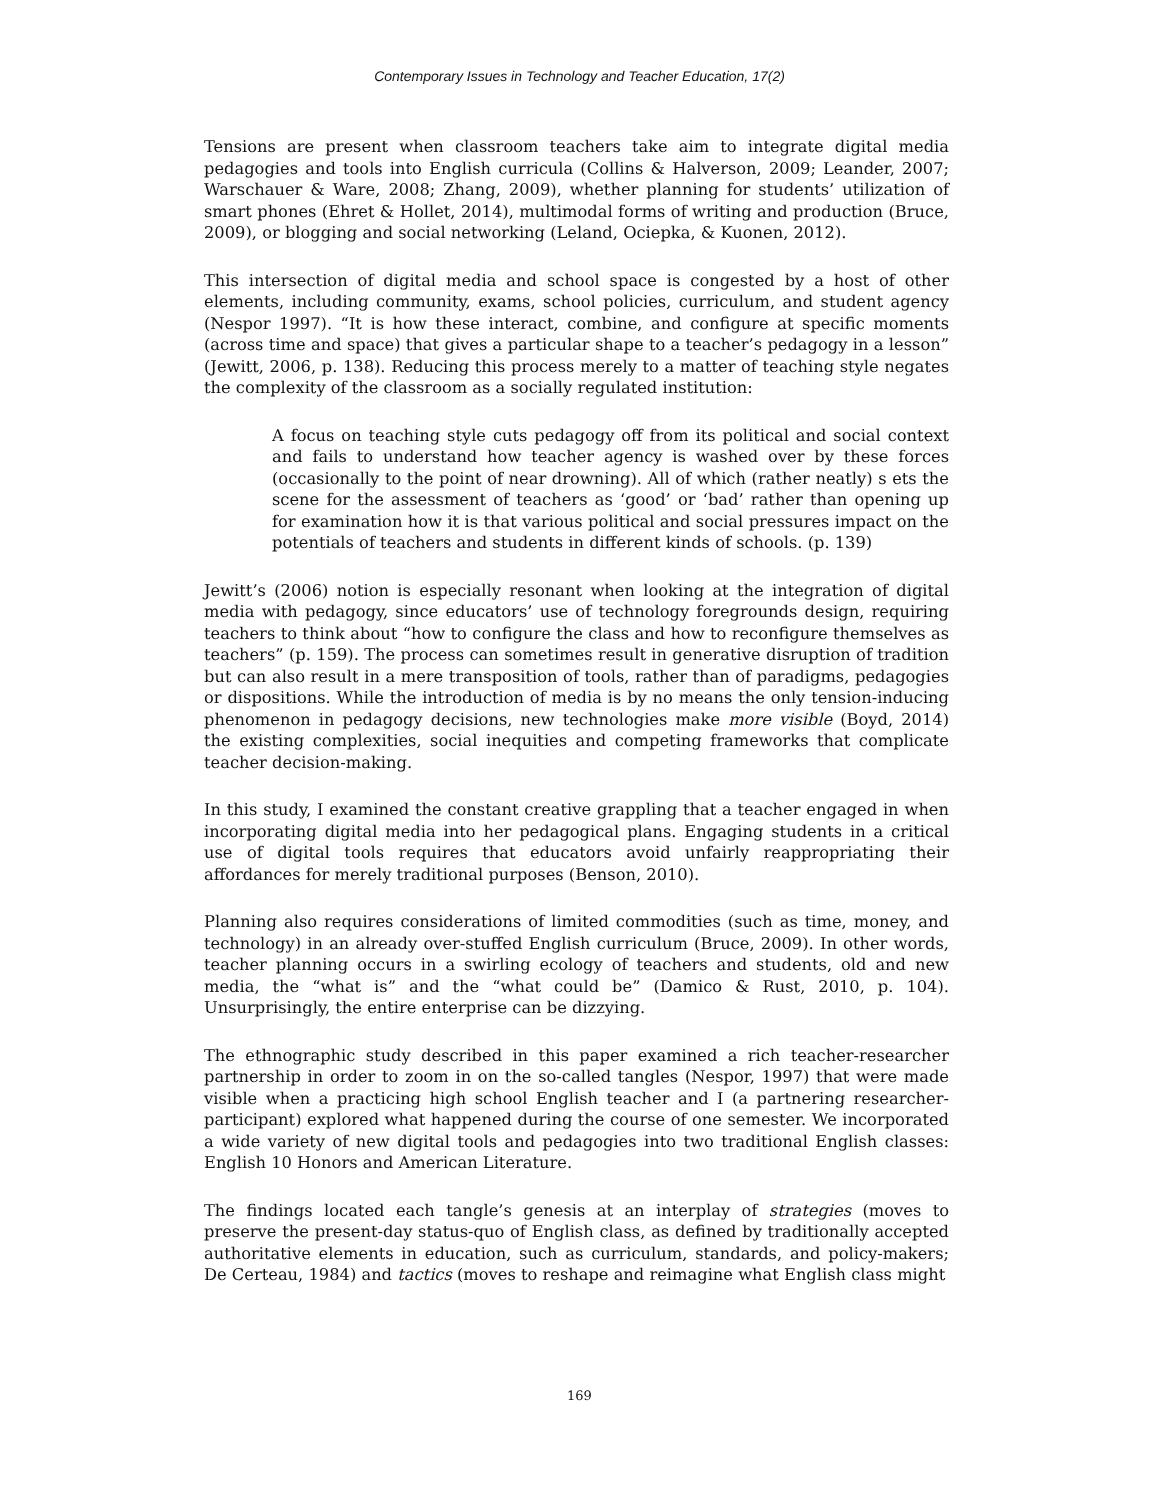Contemporary Issues in Technology and Teacher Education, 17(2)
Tensions are present when classroom teachers take aim to integrate digital media pedagogies and tools into English curricula (Collins & Halverson, 2009; Leander, 2007; Warschauer & Ware, 2008; Zhang, 2009), whether planning for students’ utilization of smart phones (Ehret & Hollet, 2014), multimodal forms of writing and production (Bruce, 2009), or blogging and social networking (Leland, Ociepka, & Kuonen, 2012).
This intersection of digital media and school space is congested by a host of other elements, including community, exams, school policies, curriculum, and student agency (Nespor 1997). “It is how these interact, combine, and configure at specific moments (across time and space) that gives a particular shape to a teacher’s pedagogy in a lesson” (Jewitt, 2006, p. 138). Reducing this process merely to a matter of teaching style negates the complexity of the classroom as a socially regulated institution:
A focus on teaching style cuts pedagogy off from its political and social context and fails to understand how teacher agency is washed over by these forces (occasionally to the point of near drowning). All of which (rather neatly) s ets the scene for the assessment of teachers as ‘good’ or ‘bad’ rather than opening up for examination how it is that various political and social pressures impact on the potentials of teachers and students in different kinds of schools. (p. 139)
Jewitt’s (2006) notion is especially resonant when looking at the integration of digital media with pedagogy, since educators’ use of technology foregrounds design, requiring teachers to think about “how to configure the class and how to reconfigure themselves as teachers” (p. 159). The process can sometimes result in generative disruption of tradition but can also result in a mere transposition of tools, rather than of paradigms, pedagogies or dispositions. While the introduction of media is by no means the only tension-inducing phenomenon in pedagogy decisions, new technologies make more visible (Boyd, 2014) the existing complexities, social inequities and competing frameworks that complicate teacher decision-making.
In this study, I examined the constant creative grappling that a teacher engaged in when incorporating digital media into her pedagogical plans. Engaging students in a critical use of digital tools requires that educators avoid unfairly reappropriating their affordances for merely traditional purposes (Benson, 2010).
Planning also requires considerations of limited commodities (such as time, money, and technology) in an already over-stuffed English curriculum (Bruce, 2009). In other words, teacher planning occurs in a swirling ecology of teachers and students, old and new media, the “what is” and the “what could be” (Damico & Rust, 2010, p. 104). Unsurprisingly, the entire enterprise can be dizzying.
The ethnographic study described in this paper examined a rich teacher-researcher partnership in order to zoom in on the so-called tangles (Nespor, 1997) that were made visible when a practicing high school English teacher and I (a partnering researcher-participant) explored what happened during the course of one semester. We incorporated a wide variety of new digital tools and pedagogies into two traditional English classes: English 10 Honors and American Literature.
The findings located each tangle’s genesis at an interplay of strategies (moves to preserve the present-day status-quo of English class, as defined by traditionally accepted authoritative elements in education, such as curriculum, standards, and policy-makers; De Certeau, 1984) and tactics (moves to reshape and reimagine what English class might
169